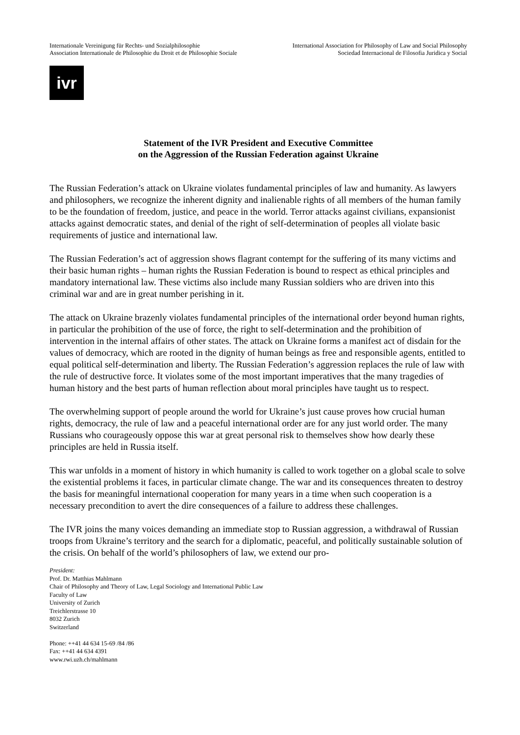Internationale Vereinigung für Rechts- und Sozialphilosophie
Association Internationale de Philosophie du Droit et de Philosophie Sociale
International Association for Philosophy of Law and Social Philosophy
Sociedad Internacional de Filosofia Juridica y Social
ivr
Statement of the IVR President and Executive Committee
on the Aggression of the Russian Federation against Ukraine
The Russian Federation’s attack on Ukraine violates fundamental principles of law and humanity. As lawyers and philosophers, we recognize the inherent dignity and inalienable rights of all members of the human family to be the foundation of freedom, justice, and peace in the world. Terror attacks against civilians, expansionist attacks against democratic states, and denial of the right of self-determination of peoples all violate basic requirements of justice and international law.
The Russian Federation’s act of aggression shows flagrant contempt for the suffering of its many victims and their basic human rights – human rights the Russian Federation is bound to respect as ethical principles and mandatory international law. These victims also include many Russian soldiers who are driven into this criminal war and are in great number perishing in it.
The attack on Ukraine brazenly violates fundamental principles of the international order beyond human rights, in particular the prohibition of the use of force, the right to self-determination and the prohibition of intervention in the internal affairs of other states. The attack on Ukraine forms a manifest act of disdain for the values of democracy, which are rooted in the dignity of human beings as free and responsible agents, entitled to equal political self-determination and liberty. The Russian Federation’s aggression replaces the rule of law with the rule of destructive force. It violates some of the most important imperatives that the many tragedies of human history and the best parts of human reflection about moral principles have taught us to respect.
The overwhelming support of people around the world for Ukraine’s just cause proves how crucial human rights, democracy, the rule of law and a peaceful international order are for any just world order. The many Russians who courageously oppose this war at great personal risk to themselves show how dearly these principles are held in Russia itself.
This war unfolds in a moment of history in which humanity is called to work together on a global scale to solve the existential problems it faces, in particular climate change. The war and its consequences threaten to destroy the basis for meaningful international cooperation for many years in a time when such cooperation is a necessary precondition to avert the dire consequences of a failure to address these challenges.
The IVR joins the many voices demanding an immediate stop to Russian aggression, a withdrawal of Russian troops from Ukraine’s territory and the search for a diplomatic, peaceful, and politically sustainable solution of the crisis. On behalf of the world’s philosophers of law, we extend our pro-
President:
Prof. Dr. Matthias Mahlmann
Chair of Philosophy and Theory of Law, Legal Sociology and International Public Law
Faculty of Law
University of Zurich
Treichlerstrasse 10
8032 Zurich
Switzerland
Phone: ++41 44 634 15-69 /84 /86
Fax: ++41 44 634 4391
www.rwi.uzh.ch/mahlmann